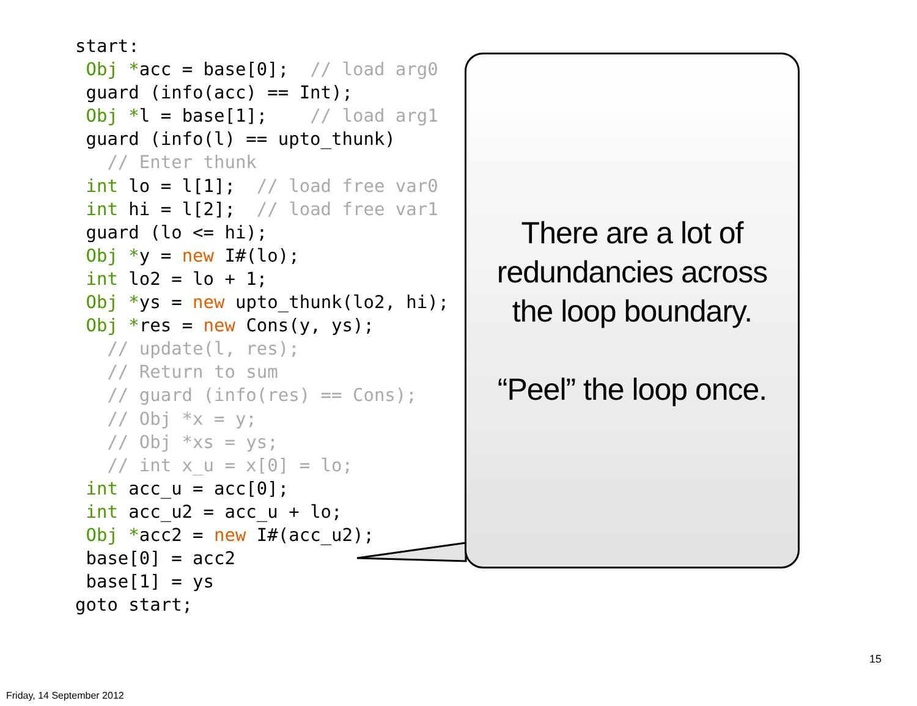start:
 Obj *acc = base[0];  // load arg0
 guard (info(acc) == Int);
 Obj *l = base[1];    // load arg1
 guard (info(l) == upto_thunk)
   // Enter thunk
 int lo = l[1];  // load free var0
 int hi = l[2];  // load free var1
 guard (lo <= hi);
 Obj *y = new I#(lo);
 int lo2 = lo + 1;
 Obj *ys = new upto_thunk(lo2, hi);
 Obj *res = new Cons(y, ys);
   // update(l, res);
   // Return to sum
   // guard (info(res) == Cons);
   // Obj *x = y;
   // Obj *xs = ys;
   // int x_u = x[0] = lo;
 int acc_u = acc[0];
 int acc_u2 = acc_u + lo;
 Obj *acc2 = new I#(acc_u2);
 base[0] = acc2
 base[1] = ys
goto start;
There are a lot of
redundancies across
the loop boundary.
“Peel” the loop once.
15
Friday, 14 September 2012